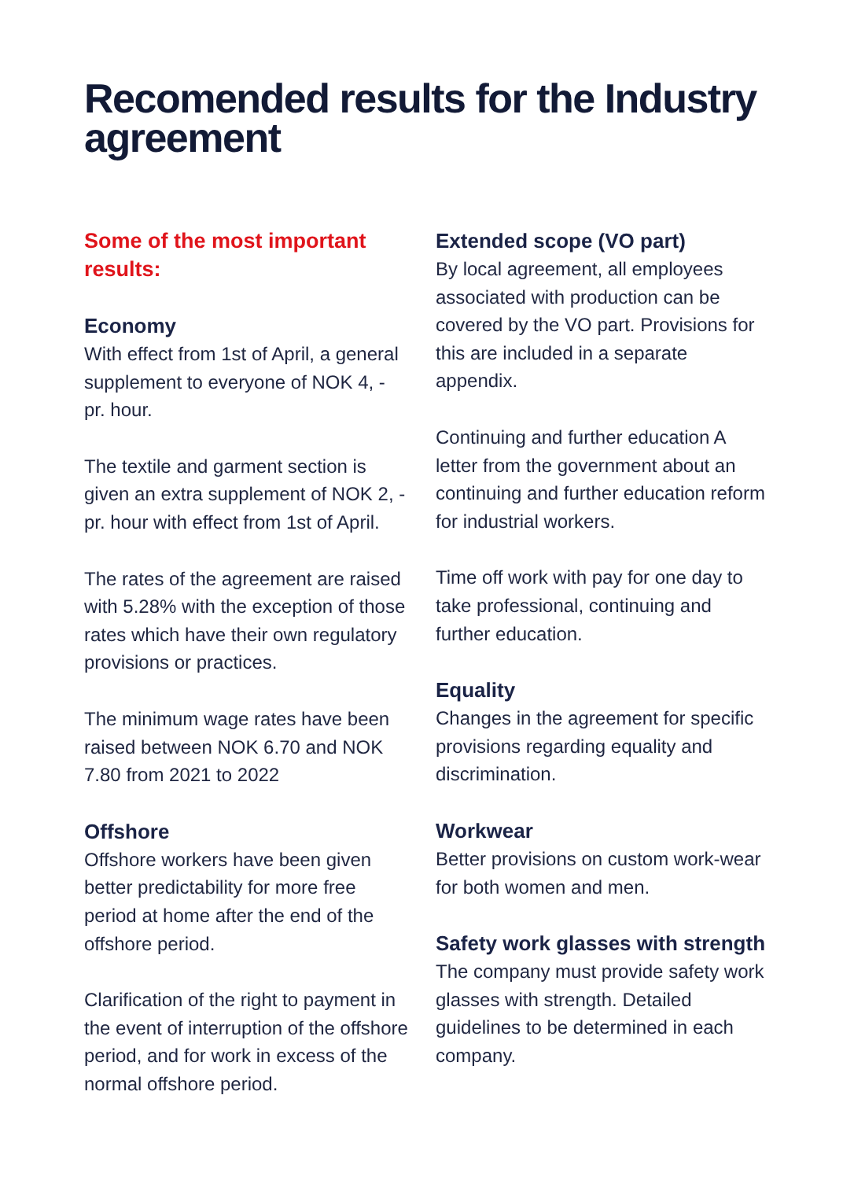Recomended results for the Industry agreement
Some of the most important results:
Economy
With effect from 1st of April, a general supplement to everyone of NOK 4, - pr. hour.
The textile and garment section is given an extra supplement of NOK 2, - pr. hour with effect from 1st of April.
The rates of the agreement are raised with 5.28% with the exception of those rates which have their own regulatory provisions or practices.
The minimum wage rates have been raised between NOK 6.70 and NOK 7.80 from 2021 to 2022
Offshore
Offshore workers have been given better predictability for more free period at home after the end of the offshore period.
Clarification of the right to payment in the event of interruption of the offshore period, and for work in excess of the normal offshore period.
Extended scope (VO part)
By local agreement, all employees associated with production can be covered by the VO part. Provisions for this are included in a separate appendix.
Continuing and further education A letter from the government about an continuing and further education reform for industrial workers.
Time off work with pay for one day to take professional, continuing and further education.
Equality
Changes in the agreement for specific provisions regarding equality and discrimination.
Workwear
Better provisions on custom work-wear for both women and men.
Safety work glasses with strength
The company must provide safety work glasses with strength. Detailed guidelines to be determined in each company.